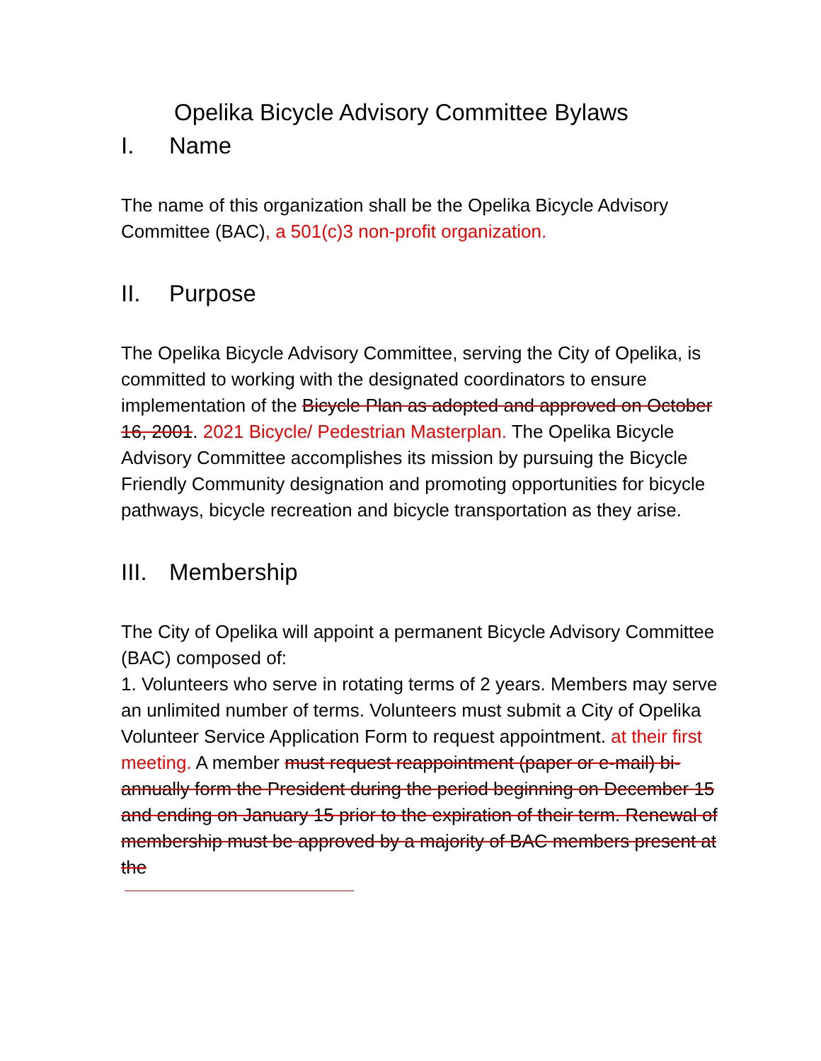Opelika Bicycle Advisory Committee Bylaws
I. Name
The name of this organization shall be the Opelika Bicycle Advisory Committee (BAC), a 501(c)3 non-profit organization.
II. Purpose
The Opelika Bicycle Advisory Committee, serving the City of Opelika, is committed to working with the designated coordinators to ensure implementation of the Bicycle Plan as adopted and approved on October 16, 2001. 2021 Bicycle/ Pedestrian Masterplan. The Opelika Bicycle Advisory Committee accomplishes its mission by pursuing the Bicycle Friendly Community designation and promoting opportunities for bicycle pathways, bicycle recreation and bicycle transportation as they arise.
III. Membership
The City of Opelika will appoint a permanent Bicycle Advisory Committee (BAC) composed of:
1. Volunteers who serve in rotating terms of 2 years. Members may serve an unlimited number of terms. Volunteers must submit a City of Opelika Volunteer Service Application Form to request appointment. at their first meeting. A member must request reappointment (paper or e-mail) bi-annually form the President during the period beginning on December 15 and ending on January 15 prior to the expiration of their term. Renewal of membership must be approved by a majority of BAC members present at the